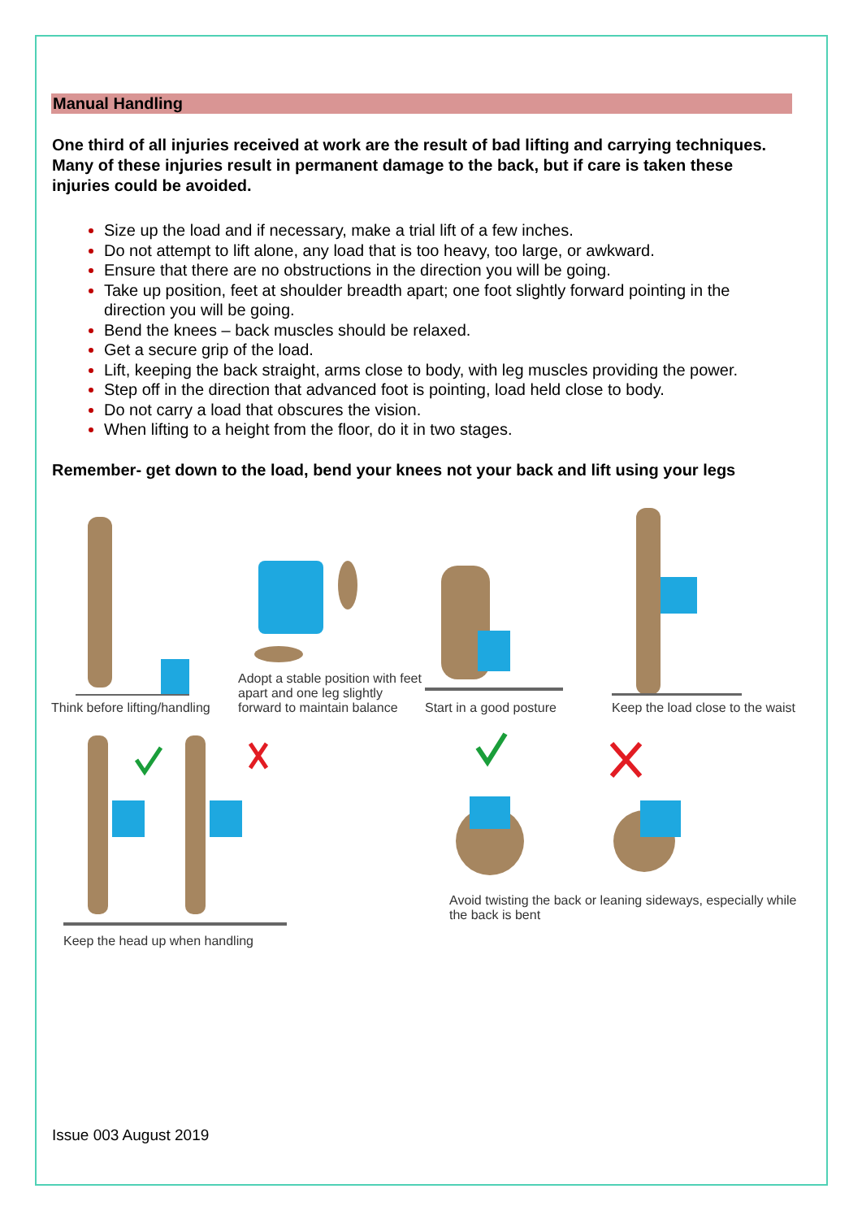Manual Handling
One third of all injuries received at work are the result of bad lifting and carrying techniques. Many of these injuries result in permanent damage to the back, but if care is taken these injuries could be avoided.
Size up the load and if necessary, make a trial lift of a few inches.
Do not attempt to lift alone, any load that is too heavy, too large, or awkward.
Ensure that there are no obstructions in the direction you will be going.
Take up position, feet at shoulder breadth apart; one foot slightly forward pointing in the direction you will be going.
Bend the knees – back muscles should be relaxed.
Get a secure grip of the load.
Lift, keeping the back straight, arms close to body, with leg muscles providing the power.
Step off in the direction that advanced foot is pointing, load held close to body.
Do not carry a load that obscures the vision.
When lifting to a height from the floor, do it in two stages.
Remember- get down to the load, bend your knees not your back and lift using your legs
Think before lifting/handling
Adopt a stable position with feet apart and one leg slightly forward to maintain balance
Start in a good posture
Keep the load close to the waist
Keep the head up when handling
Avoid twisting the back or leaning sideways, especially while the back is bent
Issue 003 August 2019